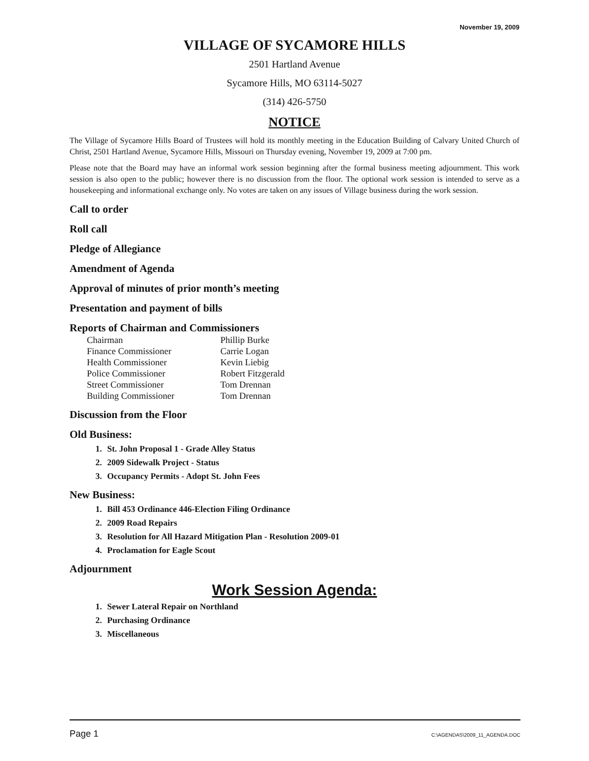November 19, 2009
VILLAGE OF SYCAMORE HILLS
2501 Hartland Avenue
Sycamore Hills, MO 63114-5027
(314) 426-5750
NOTICE
The Village of Sycamore Hills Board of Trustees will hold its monthly meeting in the Education Building of Calvary United Church of Christ, 2501 Hartland Avenue, Sycamore Hills, Missouri on Thursday evening, November 19, 2009 at 7:00 pm.
Please note that the Board may have an informal work session beginning after the formal business meeting adjournment. This work session is also open to the public; however there is no discussion from the floor. The optional work session is intended to serve as a housekeeping and informational exchange only. No votes are taken on any issues of Village business during the work session.
Call to order
Roll call
Pledge of Allegiance
Amendment of Agenda
Approval of minutes of prior month’s meeting
Presentation and payment of bills
Reports of Chairman and Commissioners
Chairman Phillip Burke Finance Commissioner Carrie Logan Health Commissioner Kevin Liebig Police Commissioner Robert Fitzgerald Street Commissioner Tom Drennan Building Commissioner Tom Drennan
Discussion from the Floor
Old Business:
1. St. John Proposal 1 - Grade Alley Status
2. 2009 Sidewalk Project - Status
3. Occupancy Permits - Adopt St. John Fees
New Business:
1. Bill 453 Ordinance 446-Election Filing Ordinance
2. 2009 Road Repairs
3. Resolution for All Hazard Mitigation Plan - Resolution 2009-01
4. Proclamation for Eagle Scout
Adjournment
Work Session Agenda:
1. Sewer Lateral Repair on Northland
2. Purchasing Ordinance
3. Miscellaneous
Page 1 C:\AGENDAS\2009_11_AGENDA.DOC